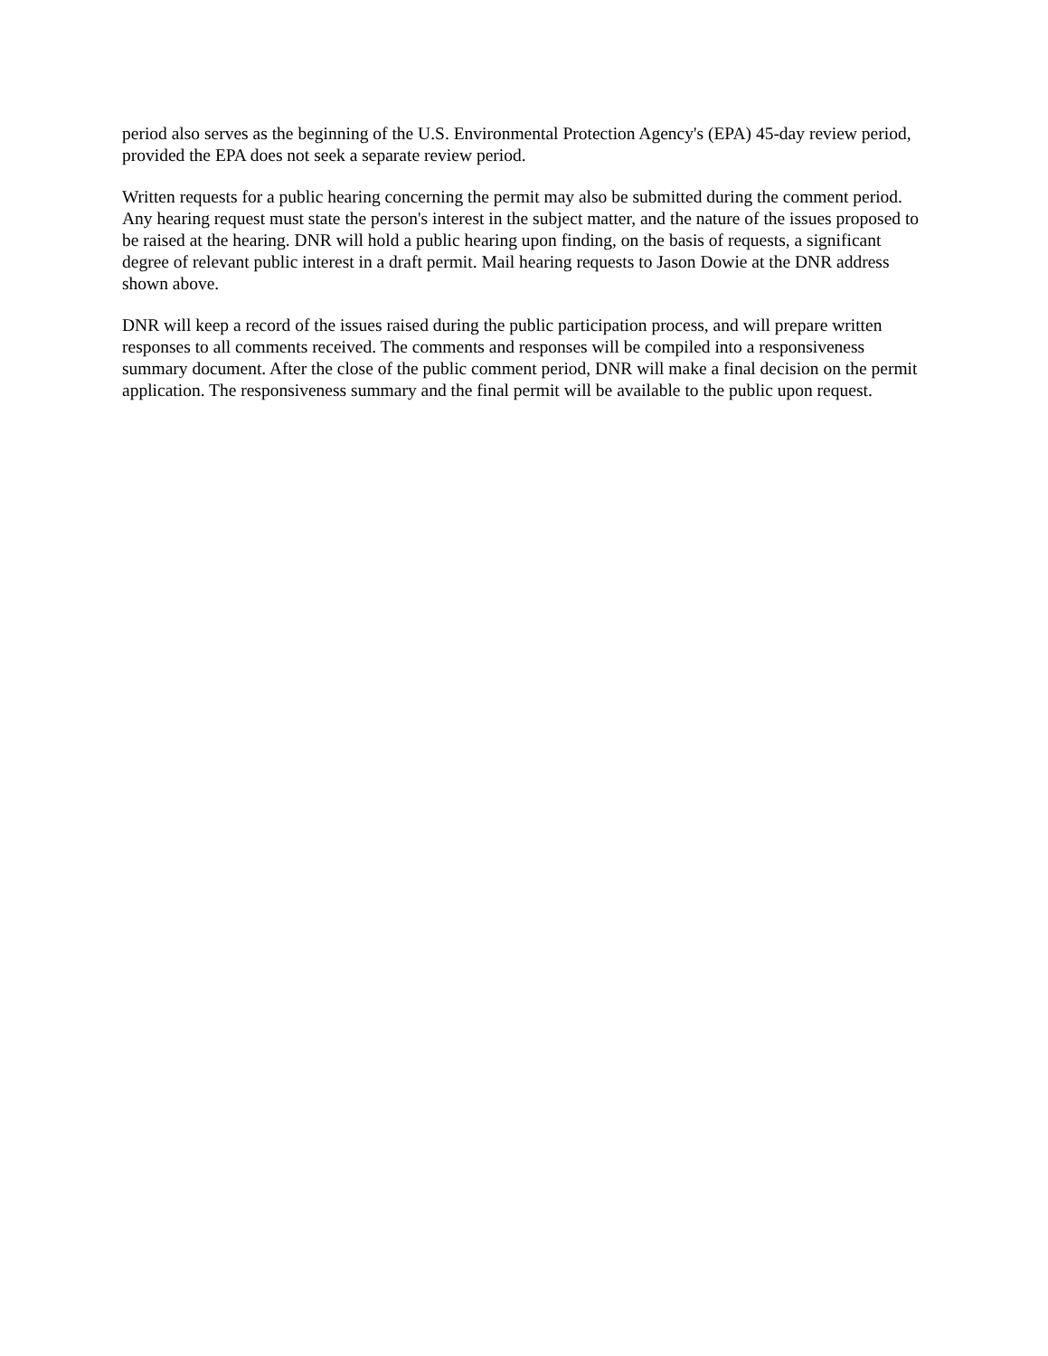period also serves as the beginning of the U.S. Environmental Protection Agency's (EPA) 45-day review period, provided the EPA does not seek a separate review period.
Written requests for a public hearing concerning the permit may also be submitted during the comment period. Any hearing request must state the person's interest in the subject matter, and the nature of the issues proposed to be raised at the hearing. DNR will hold a public hearing upon finding, on the basis of requests, a significant degree of relevant public interest in a draft permit. Mail hearing requests to Jason Dowie at the DNR address shown above.
DNR will keep a record of the issues raised during the public participation process, and will prepare written responses to all comments received. The comments and responses will be compiled into a responsiveness summary document. After the close of the public comment period, DNR will make a final decision on the permit application. The responsiveness summary and the final permit will be available to the public upon request.